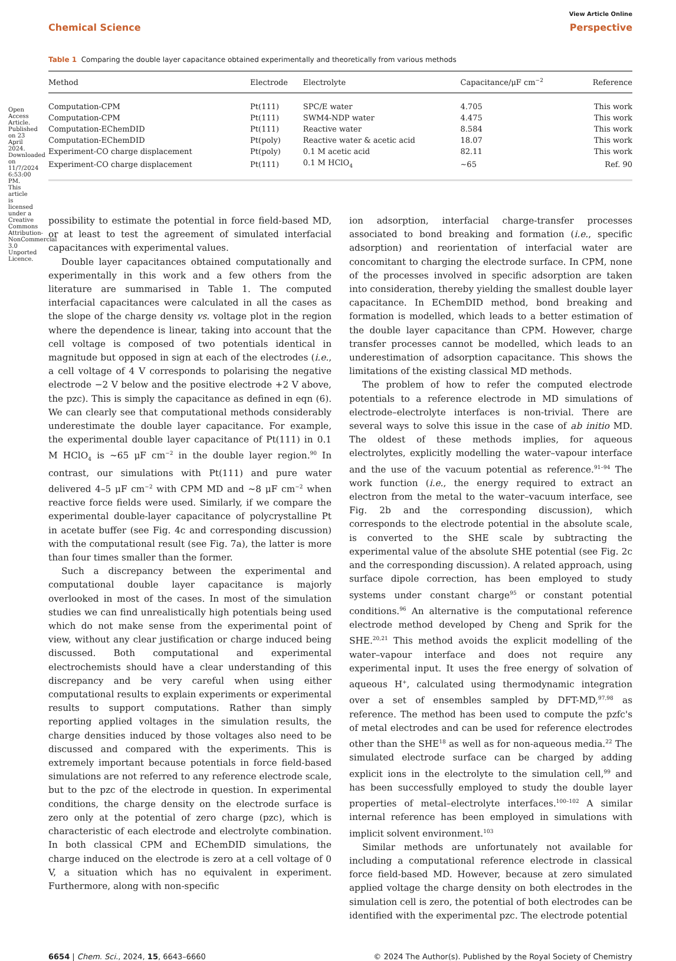Open Access Article. Published on 23 April 2024. Downloaded on 11/7/2024 6:53:00 PM. This article is licensed under a Creative Commons Attribution-NonCommercial 3.0 Unported Licence.
View Article Online
Chemical Science Perspective
Table 1 Comparing the double layer capacitance obtained experimentally and theoretically from various methods
| Method | Electrode | Electrolyte | Capacitance/μF cm<sup>−2</sup> | Reference |
| --- | --- | --- | --- | --- |
| Computation-CPM | Pt(111) | SPC/E water | 4.705 | This work |
| Computation-CPM | Pt(111) | SWM4-NDP water | 4.475 | This work |
| Computation-EChemDID | Pt(111) | Reactive water | 8.584 | This work |
| Computation-EChemDID | Pt(poly) | Reactive water & acetic acid | 18.07 | This work |
| Experiment-CO charge displacement | Pt(poly) | 0.1 M acetic acid | 82.11 | This work |
| Experiment-CO charge displacement | Pt(111) | 0.1 M HClO<sub>4</sub> | ∼65 | Ref. 90 |
possibility to estimate the potential in force field-based MD, or at least to test the agreement of simulated interfacial capacitances with experimental values.
Double layer capacitances obtained computationally and experimentally in this work and a few others from the literature are summarised in Table 1. The computed interfacial capacitances were calculated in all the cases as the slope of the charge density vs. voltage plot in the region where the dependence is linear, taking into account that the cell voltage is composed of two potentials identical in magnitude but opposed in sign at each of the electrodes (i.e., a cell voltage of 4 V corresponds to polarising the negative electrode −2 V below and the positive electrode +2 V above, the pzc). This is simply the capacitance as defined in eqn (6). We can clearly see that computational methods considerably underestimate the double layer capacitance. For example, the experimental double layer capacitance of Pt(111) in 0.1 M HClO<sub>4</sub> is ∼65 μF cm<sup>−2</sup> in the double layer region.<sup>90</sup> In contrast, our simulations with Pt(111) and pure water delivered 4–5 μF cm<sup>−2</sup> with CPM MD and ∼8 μF cm<sup>−2</sup> when reactive force fields were used. Similarly, if we compare the experimental double-layer capacitance of polycrystalline Pt in acetate buffer (see Fig. 4c and corresponding discussion) with the computational result (see Fig. 7a), the latter is more than four times smaller than the former.
Such a discrepancy between the experimental and computational double layer capacitance is majorly overlooked in most of the cases. In most of the simulation studies we can find unrealistically high potentials being used which do not make sense from the experimental point of view, without any clear justification or charge induced being discussed. Both computational and experimental electrochemists should have a clear understanding of this discrepancy and be very careful when using either computational results to explain experiments or experimental results to support computations. Rather than simply reporting applied voltages in the simulation results, the charge densities induced by those voltages also need to be discussed and compared with the experiments. This is extremely important because potentials in force field-based simulations are not referred to any reference electrode scale, but to the pzc of the electrode in question. In experimental conditions, the charge density on the electrode surface is zero only at the potential of zero charge (pzc), which is characteristic of each electrode and electrolyte combination. In both classical CPM and EChemDID simulations, the charge induced on the electrode is zero at a cell voltage of 0 V, a situation which has no equivalent in experiment. Furthermore, along with non-specific
ion adsorption, interfacial charge-transfer processes associated to bond breaking and formation (i.e., specific adsorption) and reorientation of interfacial water are concomitant to charging the electrode surface. In CPM, none of the processes involved in specific adsorption are taken into consideration, thereby yielding the smallest double layer capacitance. In EChemDID method, bond breaking and formation is modelled, which leads to a better estimation of the double layer capacitance than CPM. However, charge transfer processes cannot be modelled, which leads to an underestimation of adsorption capacitance. This shows the limitations of the existing classical MD methods.
The problem of how to refer the computed electrode potentials to a reference electrode in MD simulations of electrode–electrolyte interfaces is non-trivial. There are several ways to solve this issue in the case of ab initio MD. The oldest of these methods implies, for aqueous electrolytes, explicitly modelling the water–vapour interface and the use of the vacuum potential as reference.<sup>91–94</sup> The work function (i.e., the energy required to extract an electron from the metal to the water–vacuum interface, see Fig. 2b and the corresponding discussion), which corresponds to the electrode potential in the absolute scale, is converted to the SHE scale by subtracting the experimental value of the absolute SHE potential (see Fig. 2c and the corresponding discussion). A related approach, using surface dipole correction, has been employed to study systems under constant charge<sup>95</sup> or constant potential conditions.<sup>96</sup> An alternative is the computational reference electrode method developed by Cheng and Sprik for the SHE.<sup>20,21</sup> This method avoids the explicit modelling of the water–vapour interface and does not require any experimental input. It uses the free energy of solvation of aqueous H<sup>+</sup>, calculated using thermodynamic integration over a set of ensembles sampled by DFT-MD,<sup>97,98</sup> as reference. The method has been used to compute the pzfc's of metal electrodes and can be used for reference electrodes other than the SHE<sup>18</sup> as well as for non-aqueous media.<sup>22</sup> The simulated electrode surface can be charged by adding explicit ions in the electrolyte to the simulation cell,<sup>99</sup> and has been successfully employed to study the double layer properties of metal–electrolyte interfaces.<sup>100–102</sup> A similar internal reference has been employed in simulations with implicit solvent environment.<sup>103</sup>
Similar methods are unfortunately not available for including a computational reference electrode in classical force field-based MD. However, because at zero simulated applied voltage the charge density on both electrodes in the simulation cell is zero, the potential of both electrodes can be identified with the experimental pzc. The electrode potential
6654 | Chem. Sci., 2024, 15, 6643–6660 © 2024 The Author(s). Published by the Royal Society of Chemistry